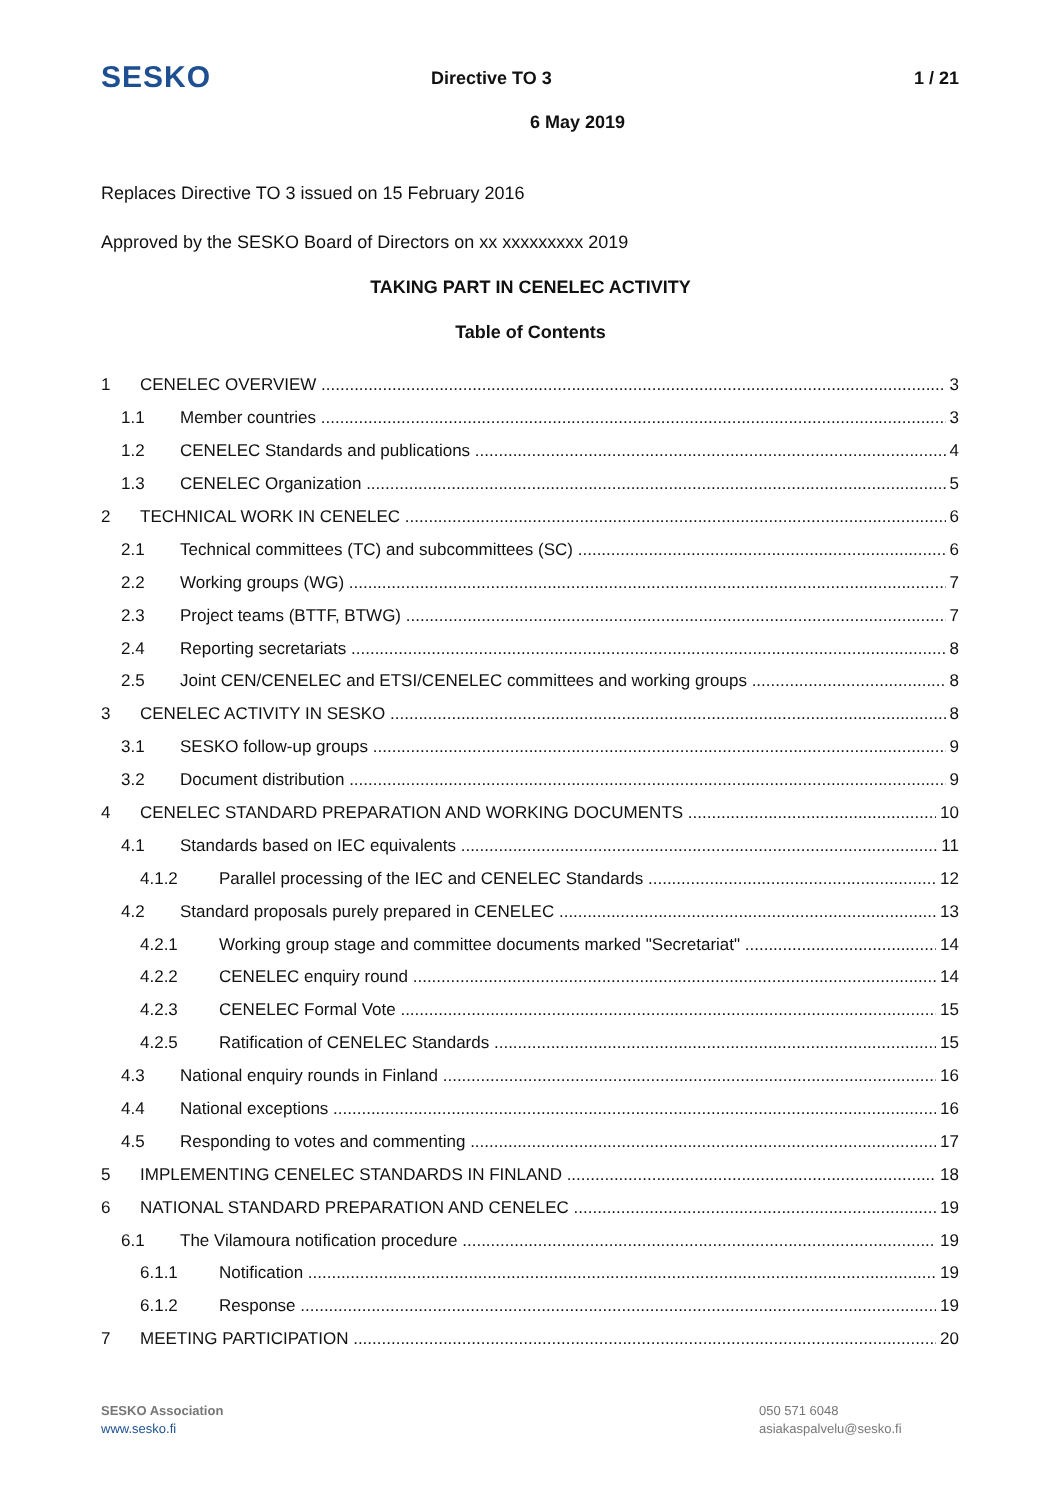SESKO
Directive TO 3 1 / 21
6 May 2019
Replaces Directive TO 3 issued on 15 February 2016
Approved by the SESKO Board of Directors on xx xxxxxxxxx 2019
TAKING PART IN CENELEC ACTIVITY
Table of Contents
1 CENELEC OVERVIEW 3
1.1 Member countries 3
1.2 CENELEC Standards and publications 4
1.3 CENELEC Organization 5
2 TECHNICAL WORK IN CENELEC 6
2.1 Technical committees (TC) and subcommittees (SC) 6
2.2 Working groups (WG) 7
2.3 Project teams (BTTF, BTWG) 7
2.4 Reporting secretariats 8
2.5 Joint CEN/CENELEC and ETSI/CENELEC committees and working groups 8
3 CENELEC ACTIVITY IN SESKO 8
3.1 SESKO follow-up groups 9
3.2 Document distribution 9
4 CENELEC STANDARD PREPARATION AND WORKING DOCUMENTS 10
4.1 Standards based on IEC equivalents 11
4.1.2 Parallel processing of the IEC and CENELEC Standards 12
4.2 Standard proposals purely prepared in CENELEC 13
4.2.1 Working group stage and committee documents marked "Secretariat" 14
4.2.2 CENELEC enquiry round 14
4.2.3 CENELEC Formal Vote 15
4.2.5 Ratification of CENELEC Standards 15
4.3 National enquiry rounds in Finland 16
4.4 National exceptions 16
4.5 Responding to votes and commenting 17
5 IMPLEMENTING CENELEC STANDARDS IN FINLAND 18
6 NATIONAL STANDARD PREPARATION AND CENELEC 19
6.1 The Vilamoura notification procedure 19
6.1.1 Notification 19
6.1.2 Response 19
7 MEETING PARTICIPATION 20
SESKO Association
www.sesko.fi
050 571 6048
asiakaspalvelu@sesko.fi